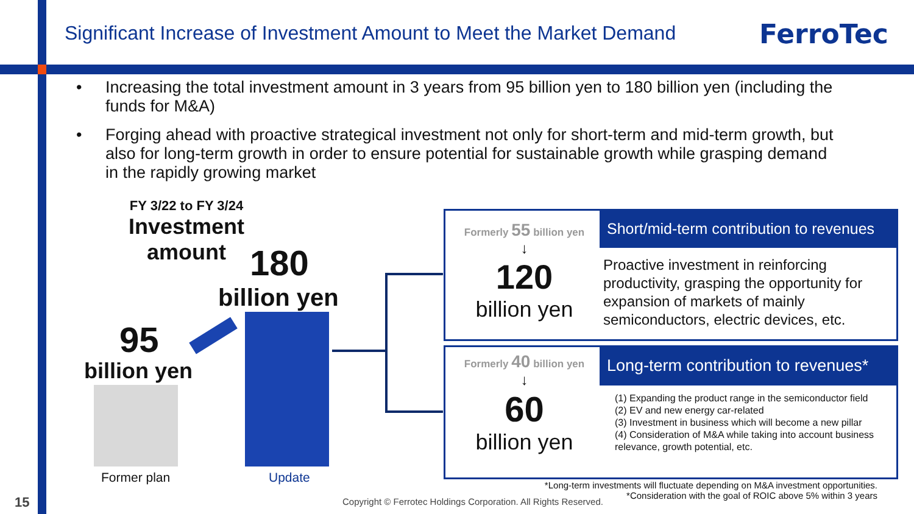Significant Increase of Investment Amount to Meet the Market Demand
FerroTec
• Increasing the total investment amount in 3 years from 95 billion yen to 180 billion yen (including the funds for M&A)
• Forging ahead with proactive strategical investment not only for short-term and mid-term growth, but also for long-term growth in order to ensure potential for sustainable growth while grasping demand in the rapidly growing market
FY 3/22 to FY 3/24
Investment
amount
180
billion yen
95
billion yen
Former plan Update
Short/mid-term contribution to revenues
Formerly 55 billion yen
↓
120
billion yen
Proactive investment in reinforcing productivity, grasping the opportunity for expansion of markets of mainly semiconductors, electric devices, etc.
Long-term contribution to revenues*
Formerly 40 billion yen
↓
60
billion yen
(1) Expanding the product range in the semiconductor field
(2) EV and new energy car-related
(3) Investment in business which will become a new pillar
(4) Consideration of M&A while taking into account business relevance, growth potential, etc.
*Long-term investments will fluctuate depending on M&A investment opportunities.
*Consideration with the goal of ROIC above 5% within 3 years
Copyright © Ferrotec Holdings Corporation. All Rights Reserved.
15